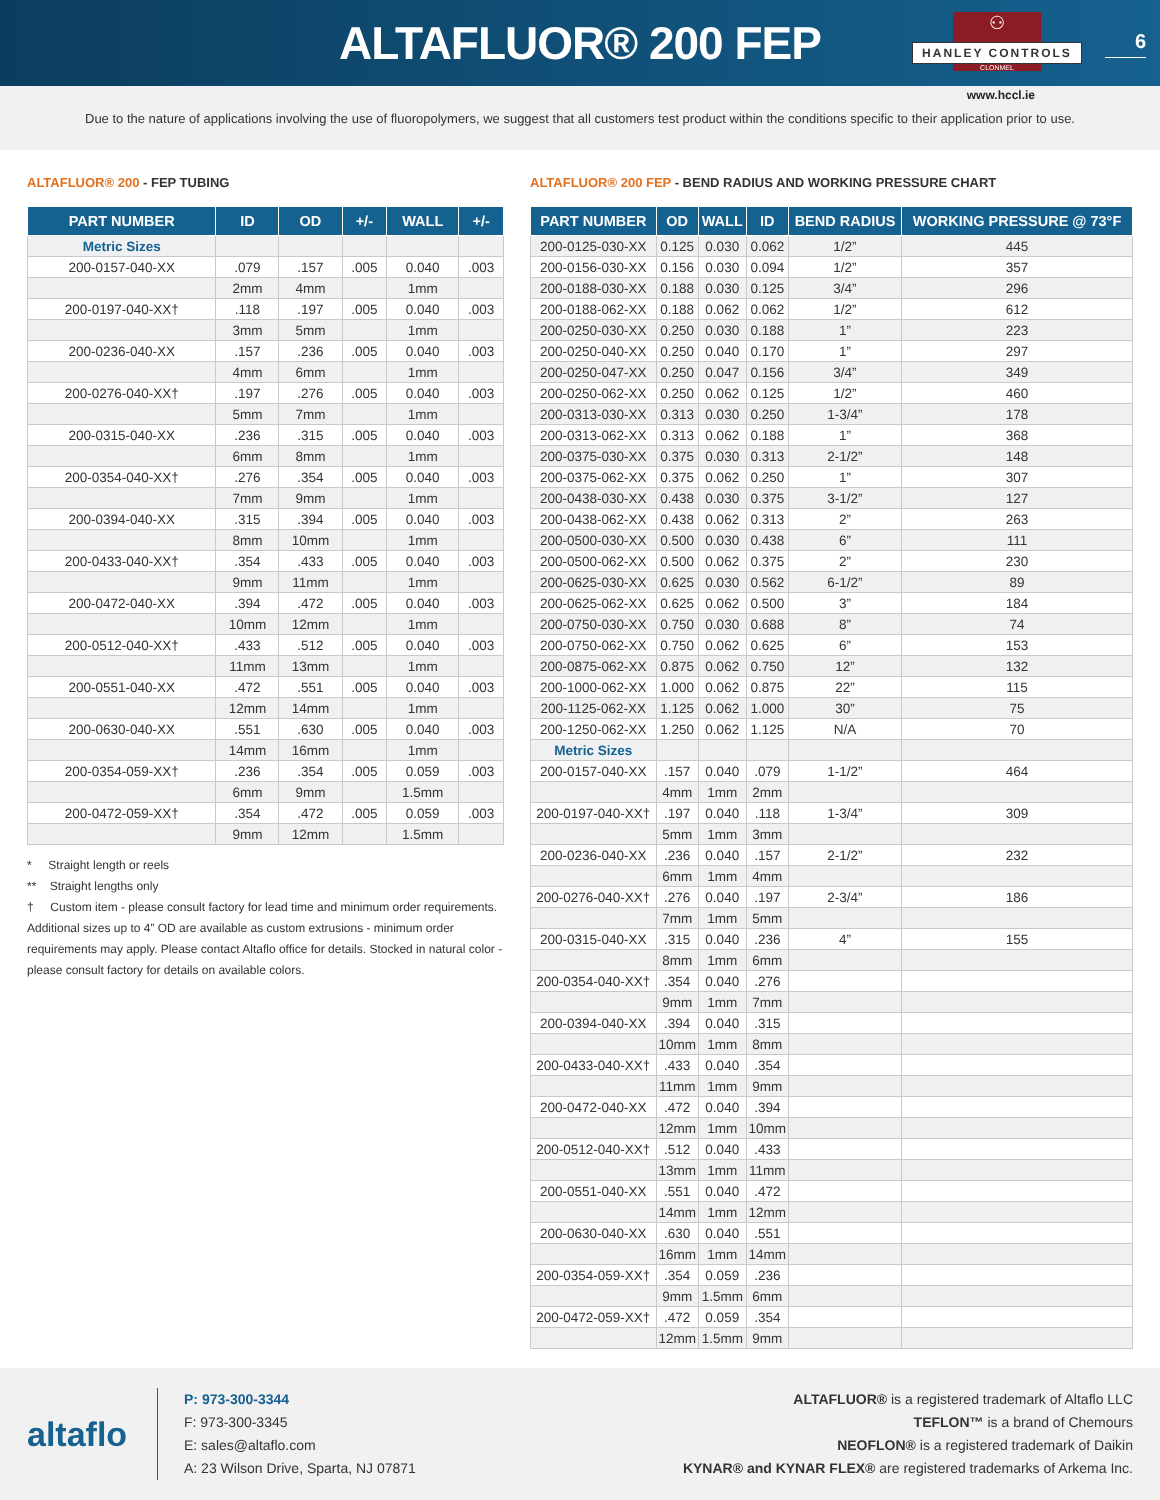ALTAFLUOR® 200 FEP
⚇
HANLEY CONTROLS
CLONMEL
6
www.hccl.ie
Due to the nature of applications involving the use of fluoropolymers, we suggest that all customers test product within the conditions specific to their application prior to use.
ALTAFLUOR® 200 - FEP TUBING
| PART NUMBER | ID | OD | +/- | WALL | +/- |
| --- | --- | --- | --- | --- | --- |
| Metric Sizes | | | | | |
| 200-0157-040-XX | .079 | .157 | .005 | 0.040 | .003 |
| | 2mm | 4mm | | 1mm | |
| 200-0197-040-XX† | .118 | .197 | .005 | 0.040 | .003 |
| | 3mm | 5mm | | 1mm | |
| 200-0236-040-XX | .157 | .236 | .005 | 0.040 | .003 |
| | 4mm | 6mm | | 1mm | |
| 200-0276-040-XX† | .197 | .276 | .005 | 0.040 | .003 |
| | 5mm | 7mm | | 1mm | |
| 200-0315-040-XX | .236 | .315 | .005 | 0.040 | .003 |
| | 6mm | 8mm | | 1mm | |
| 200-0354-040-XX† | .276 | .354 | .005 | 0.040 | .003 |
| | 7mm | 9mm | | 1mm | |
| 200-0394-040-XX | .315 | .394 | .005 | 0.040 | .003 |
| | 8mm | 10mm | | 1mm | |
| 200-0433-040-XX† | .354 | .433 | .005 | 0.040 | .003 |
| | 9mm | 11mm | | 1mm | |
| 200-0472-040-XX | .394 | .472 | .005 | 0.040 | .003 |
| | 10mm | 12mm | | 1mm | |
| 200-0512-040-XX† | .433 | .512 | .005 | 0.040 | .003 |
| | 11mm | 13mm | | 1mm | |
| 200-0551-040-XX | .472 | .551 | .005 | 0.040 | .003 |
| | 12mm | 14mm | | 1mm | |
| 200-0630-040-XX | .551 | .630 | .005 | 0.040 | .003 |
| | 14mm | 16mm | | 1mm | |
| 200-0354-059-XX† | .236 | .354 | .005 | 0.059 | .003 |
| | 6mm | 9mm | | 1.5mm | |
| 200-0472-059-XX† | .354 | .472 | .005 | 0.059 | .003 |
| | 9mm | 12mm | | 1.5mm | |
* Straight length or reels
** Straight lengths only
† Custom item - please consult factory for lead time and minimum order requirements. Additional sizes up to 4” OD are available as custom extrusions - minimum order requirements may apply. Please contact Altaflo office for details. Stocked in natural color - please consult factory for details on available colors.
ALTAFLUOR® 200 FEP - BEND RADIUS AND WORKING PRESSURE CHART
| PART NUMBER | OD | WALL | ID | BEND RADIUS | WORKING PRESSURE @ 73°F |
| --- | --- | --- | --- | --- | --- |
| 200-0125-030-XX | 0.125 | 0.030 | 0.062 | 1/2” | 445 |
| 200-0156-030-XX | 0.156 | 0.030 | 0.094 | 1/2” | 357 |
| 200-0188-030-XX | 0.188 | 0.030 | 0.125 | 3/4” | 296 |
| 200-0188-062-XX | 0.188 | 0.062 | 0.062 | 1/2” | 612 |
| 200-0250-030-XX | 0.250 | 0.030 | 0.188 | 1” | 223 |
| 200-0250-040-XX | 0.250 | 0.040 | 0.170 | 1” | 297 |
| 200-0250-047-XX | 0.250 | 0.047 | 0.156 | 3/4” | 349 |
| 200-0250-062-XX | 0.250 | 0.062 | 0.125 | 1/2” | 460 |
| 200-0313-030-XX | 0.313 | 0.030 | 0.250 | 1-3/4” | 178 |
| 200-0313-062-XX | 0.313 | 0.062 | 0.188 | 1” | 368 |
| 200-0375-030-XX | 0.375 | 0.030 | 0.313 | 2-1/2” | 148 |
| 200-0375-062-XX | 0.375 | 0.062 | 0.250 | 1” | 307 |
| 200-0438-030-XX | 0.438 | 0.030 | 0.375 | 3-1/2” | 127 |
| 200-0438-062-XX | 0.438 | 0.062 | 0.313 | 2” | 263 |
| 200-0500-030-XX | 0.500 | 0.030 | 0.438 | 6” | 111 |
| 200-0500-062-XX | 0.500 | 0.062 | 0.375 | 2” | 230 |
| 200-0625-030-XX | 0.625 | 0.030 | 0.562 | 6-1/2” | 89 |
| 200-0625-062-XX | 0.625 | 0.062 | 0.500 | 3” | 184 |
| 200-0750-030-XX | 0.750 | 0.030 | 0.688 | 8” | 74 |
| 200-0750-062-XX | 0.750 | 0.062 | 0.625 | 6” | 153 |
| 200-0875-062-XX | 0.875 | 0.062 | 0.750 | 12” | 132 |
| 200-1000-062-XX | 1.000 | 0.062 | 0.875 | 22” | 115 |
| 200-1125-062-XX | 1.125 | 0.062 | 1.000 | 30” | 75 |
| 200-1250-062-XX | 1.250 | 0.062 | 1.125 | N/A | 70 |
| Metric Sizes | | | | | |
| 200-0157-040-XX | .157 | 0.040 | .079 | 1-1/2” | 464 |
| | 4mm | 1mm | 2mm | | |
| 200-0197-040-XX† | .197 | 0.040 | .118 | 1-3/4” | 309 |
| | 5mm | 1mm | 3mm | | |
| 200-0236-040-XX | .236 | 0.040 | .157 | 2-1/2” | 232 |
| | 6mm | 1mm | 4mm | | |
| 200-0276-040-XX† | .276 | 0.040 | .197 | 2-3/4” | 186 |
| | 7mm | 1mm | 5mm | | |
| 200-0315-040-XX | .315 | 0.040 | .236 | 4” | 155 |
| | 8mm | 1mm | 6mm | | |
| 200-0354-040-XX† | .354 | 0.040 | .276 | | |
| | 9mm | 1mm | 7mm | | |
| 200-0394-040-XX | .394 | 0.040 | .315 | | |
| | 10mm | 1mm | 8mm | | |
| 200-0433-040-XX† | .433 | 0.040 | .354 | | |
| | 11mm | 1mm | 9mm | | |
| 200-0472-040-XX | .472 | 0.040 | .394 | | |
| | 12mm | 1mm | 10mm | | |
| 200-0512-040-XX† | .512 | 0.040 | .433 | | |
| | 13mm | 1mm | 11mm | | |
| 200-0551-040-XX | .551 | 0.040 | .472 | | |
| | 14mm | 1mm | 12mm | | |
| 200-0630-040-XX | .630 | 0.040 | .551 | | |
| | 16mm | 1mm | 14mm | | |
| 200-0354-059-XX† | .354 | 0.059 | .236 | | |
| | 9mm | 1.5mm | 6mm | | |
| 200-0472-059-XX† | .472 | 0.059 | .354 | | |
| | 12mm | 1.5mm | 9mm | | |
altaflo
P: 973-300-3344
F: 973-300-3345
E: sales@altaflo.com
A: 23 Wilson Drive, Sparta, NJ 07871
ALTAFLUOR® is a registered trademark of Altaflo LLC
TEFLON™ is a brand of Chemours
NEOFLON® is a registered trademark of Daikin
KYNAR® and KYNAR FLEX® are registered trademarks of Arkema Inc.